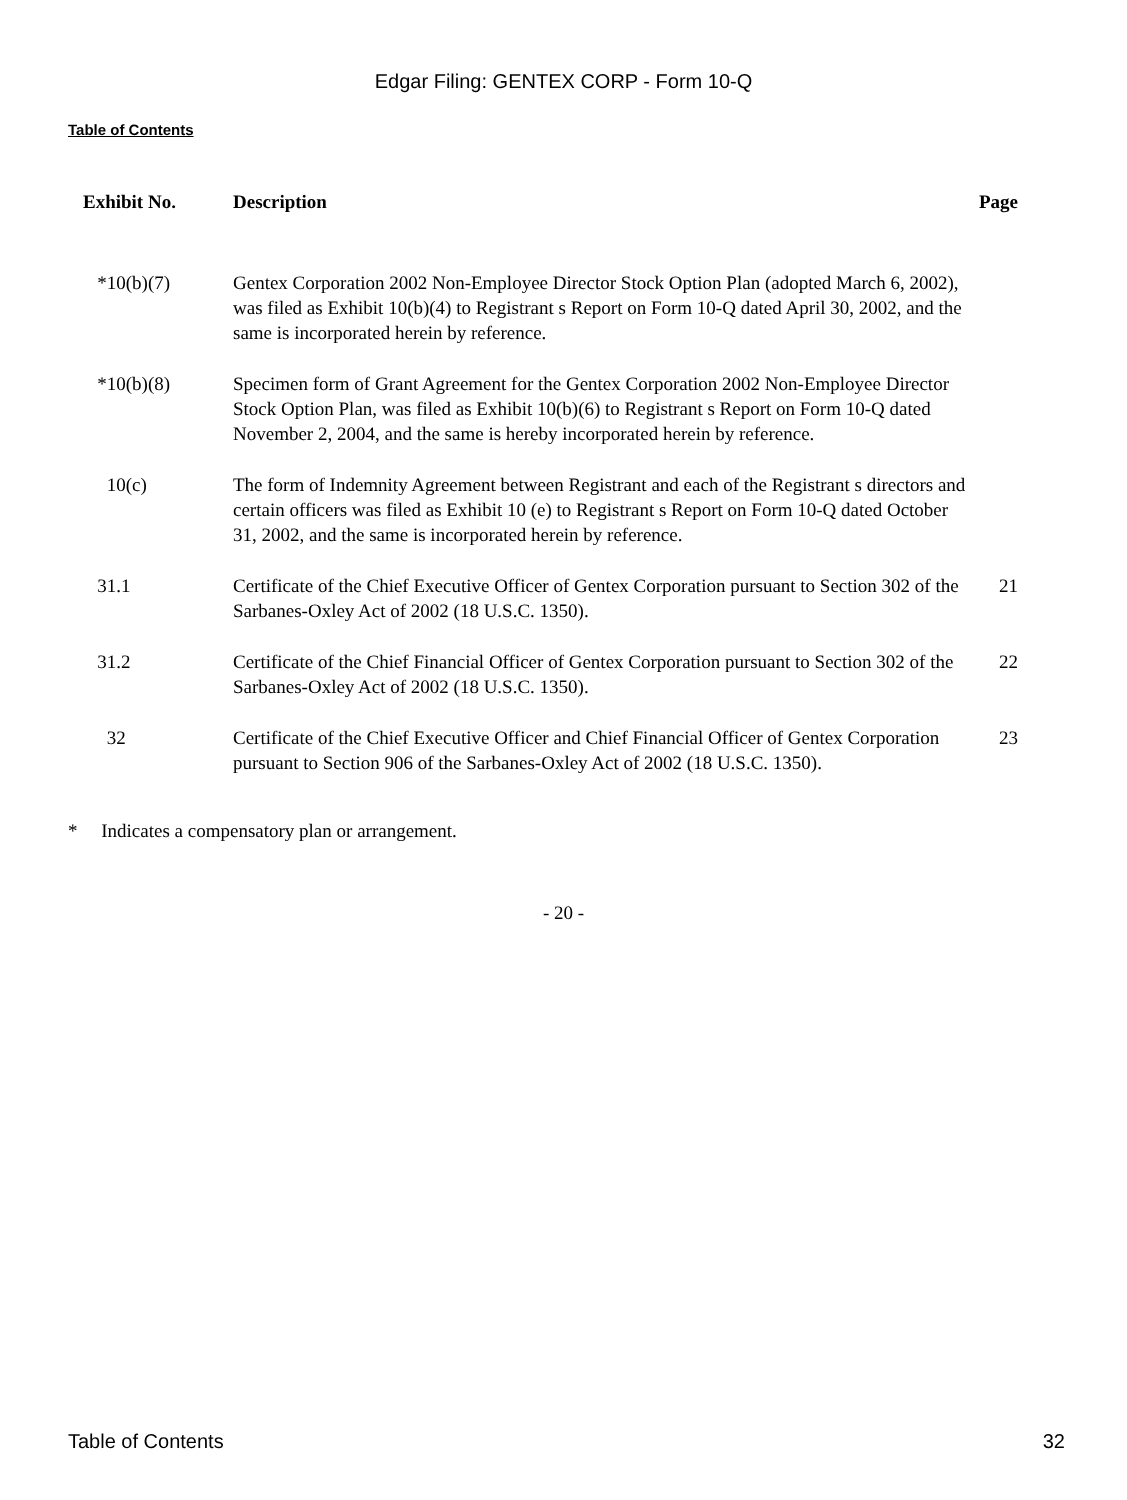Edgar Filing: GENTEX CORP - Form 10-Q
Table of Contents
| Exhibit No. | Description | Page |
| --- | --- | --- |
| *10(b)(7) | Gentex Corporation 2002 Non-Employee Director Stock Option Plan (adopted March 6, 2002), was filed as Exhibit 10(b)(4) to Registrant s Report on Form 10-Q dated April 30, 2002, and the same is incorporated herein by reference. | |
| *10(b)(8) | Specimen form of Grant Agreement for the Gentex Corporation 2002 Non-Employee Director Stock Option Plan, was filed as Exhibit 10(b)(6) to Registrant s Report on Form 10-Q dated November 2, 2004, and the same is hereby incorporated herein by reference. | |
| 10(c) | The form of Indemnity Agreement between Registrant and each of the Registrant s directors and certain officers was filed as Exhibit 10 (e) to Registrant s Report on Form 10-Q dated October 31, 2002, and the same is incorporated herein by reference. | |
| 31.1 | Certificate of the Chief Executive Officer of Gentex Corporation pursuant to Section 302 of the Sarbanes-Oxley Act of 2002 (18 U.S.C. 1350). | 21 |
| 31.2 | Certificate of the Chief Financial Officer of Gentex Corporation pursuant to Section 302 of the Sarbanes-Oxley Act of 2002 (18 U.S.C. 1350). | 22 |
| 32 | Certificate of the Chief Executive Officer and Chief Financial Officer of Gentex Corporation pursuant to Section 906 of the Sarbanes-Oxley Act of 2002 (18 U.S.C. 1350). | 23 |
* Indicates a compensatory plan or arrangement.
- 20 -
Table of Contents 32